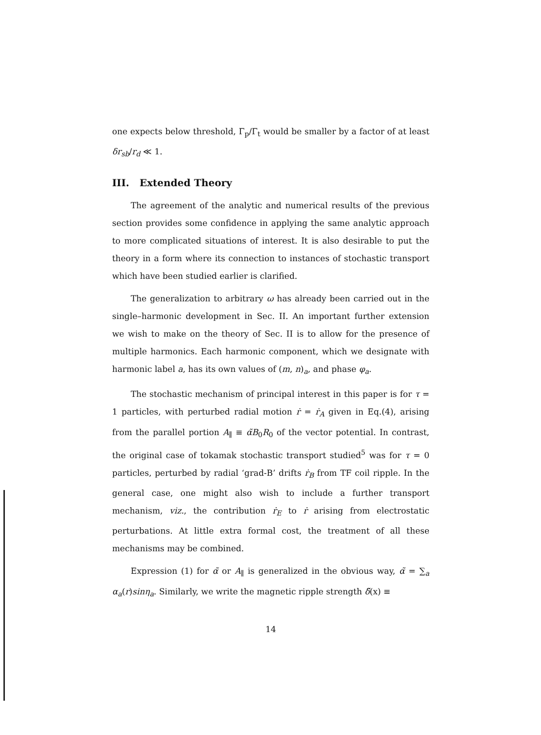one expects below threshold, Γ<sub>p</sub>/Γ<sub>t</sub> would be smaller by a factor of at least δr<sub>sb</sub>/r<sub>d</sub> ≪ 1.
III. Extended Theory
The agreement of the analytic and numerical results of the previous section provides some confidence in applying the same analytic approach to more complicated situations of interest. It is also desirable to put the theory in a form where its connection to instances of stochastic transport which have been studied earlier is clarified.
The generalization to arbitrary ω has already been carried out in the single–harmonic development in Sec. II. An important further extension we wish to make on the theory of Sec. II is to allow for the presence of multiple harmonics. Each harmonic component, which we designate with harmonic label a, has its own values of (m, n)<sub>a</sub>, and phase φ<sub>a</sub>.
The stochastic mechanism of principal interest in this paper is for τ = 1 particles, with perturbed radial motion ṙ = ṙ<sub>A</sub> given in Eq.(4), arising from the parallel portion A<sub>∥</sub> ≡ α̃B<sub>0</sub>R<sub>0</sub> of the vector potential. In contrast, the original case of tokamak stochastic transport studied<sup>5</sup> was for τ = 0 particles, perturbed by radial ‘grad-B’ drifts ṙ<sub>B</sub> from TF coil ripple. In the general case, one might also wish to include a further transport mechanism, viz., the contribution ṙ<sub>E</sub> to ṙ arising from electrostatic perturbations. At little extra formal cost, the treatment of all these mechanisms may be combined.
Expression (1) for α̃ or A<sub>∥</sub> is generalized in the obvious way, α̃ = ∑<sub>a</sub> α<sub>a</sub>(r)sinη<sub>a</sub>. Similarly, we write the magnetic ripple strength δ̃(x) ≡
14